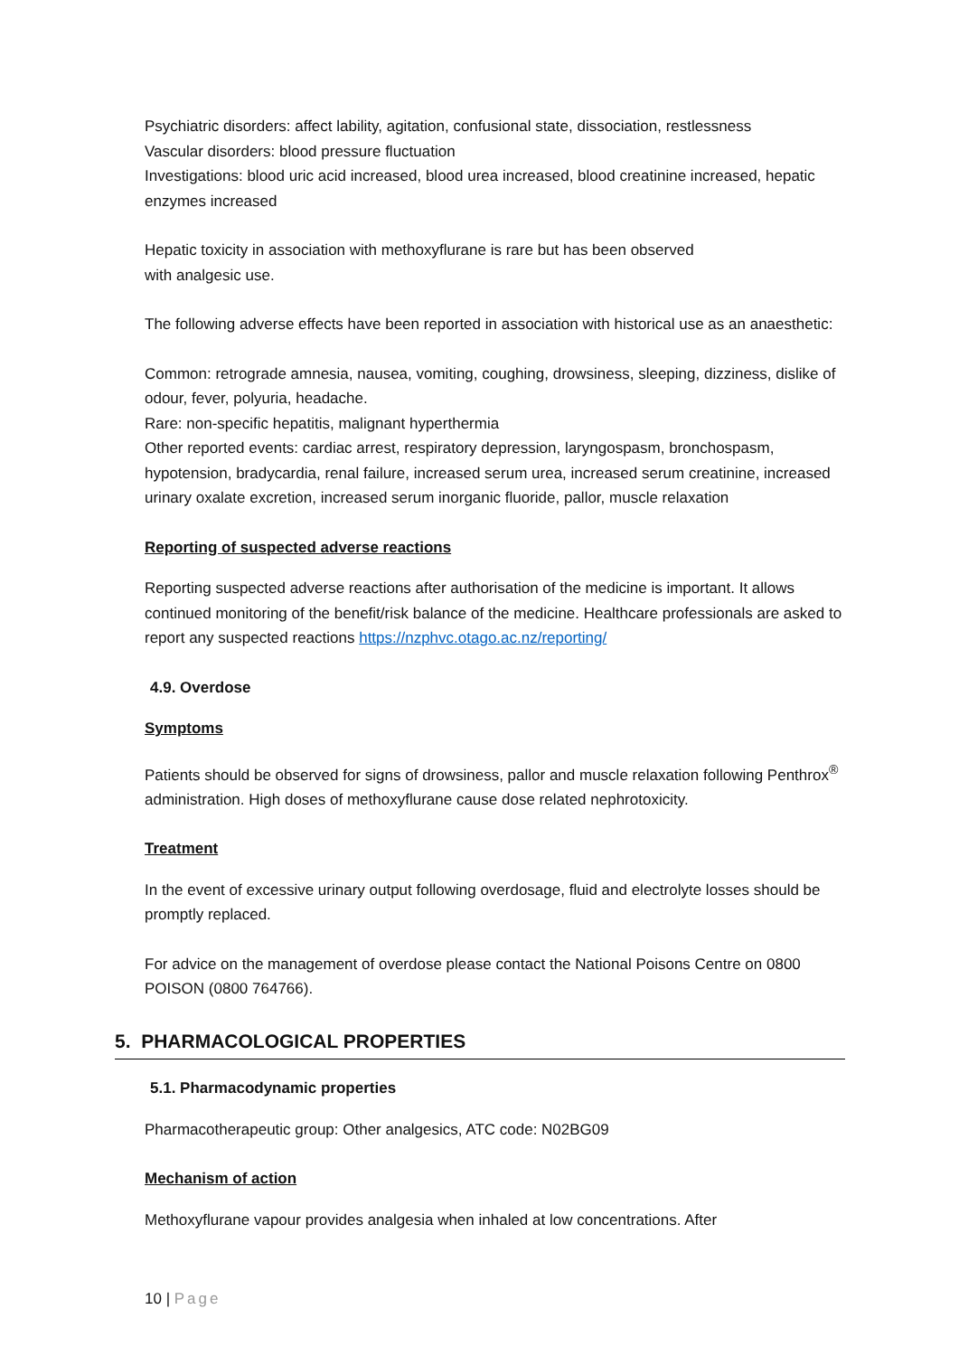Psychiatric disorders: affect lability, agitation, confusional state, dissociation, restlessness
Vascular disorders: blood pressure fluctuation
Investigations: blood uric acid increased, blood urea increased, blood creatinine increased, hepatic enzymes increased
Hepatic toxicity in association with methoxyflurane is rare but has been observed
with analgesic use.
The following adverse effects have been reported in association with historical use as an anaesthetic:
Common: retrograde amnesia, nausea, vomiting, coughing, drowsiness, sleeping, dizziness, dislike of odour, fever, polyuria, headache.
Rare: non-specific hepatitis, malignant hyperthermia
Other reported events: cardiac arrest, respiratory depression, laryngospasm, bronchospasm, hypotension, bradycardia, renal failure, increased serum urea, increased serum creatinine, increased urinary oxalate excretion, increased serum inorganic fluoride, pallor, muscle relaxation
Reporting of suspected adverse reactions
Reporting suspected adverse reactions after authorisation of the medicine is important. It allows continued monitoring of the benefit/risk balance of the medicine. Healthcare professionals are asked to report any suspected reactions https://nzphvc.otago.ac.nz/reporting/
4.9. Overdose
Symptoms
Patients should be observed for signs of drowsiness, pallor and muscle relaxation following Penthrox<sup>®</sup> administration. High doses of methoxyflurane cause dose related nephrotoxicity.
Treatment
In the event of excessive urinary output following overdosage, fluid and electrolyte losses should be promptly replaced.
For advice on the management of overdose please contact the National Poisons Centre on 0800 POISON (0800 764766).
5. PHARMACOLOGICAL PROPERTIES
5.1. Pharmacodynamic properties
Pharmacotherapeutic group: Other analgesics, ATC code: N02BG09
Mechanism of action
Methoxyflurane vapour provides analgesia when inhaled at low concentrations. After
10 | Page